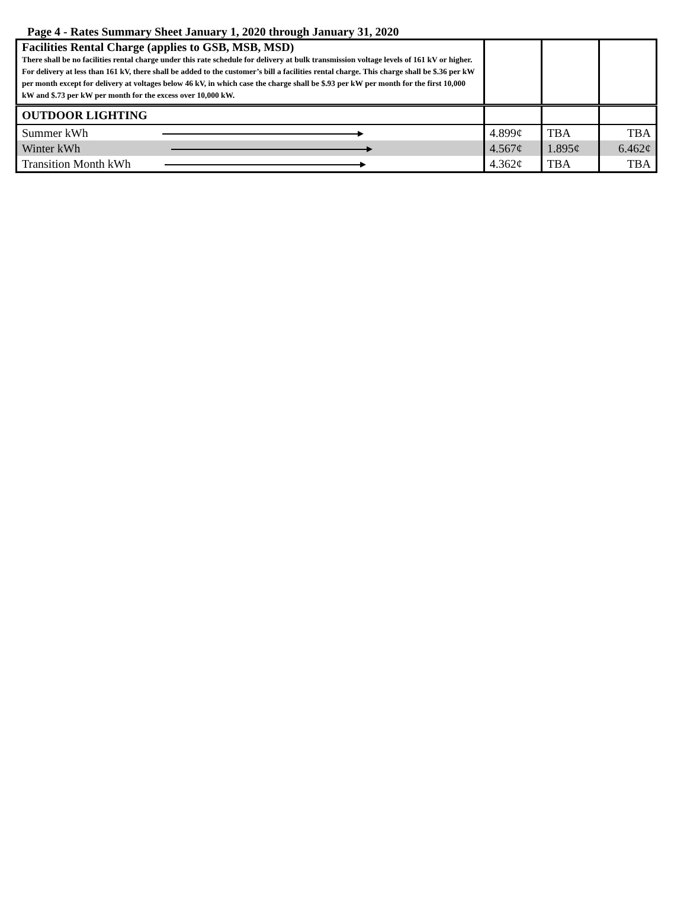Page 4 - Rates Summary Sheet January 1, 2020 through January 31, 2020
| Facilities Rental Charge (applies to GSB, MSB, MSD) There shall be no facilities rental charge under this rate schedule for delivery at bulk transmission voltage levels of 161 kV or higher. For delivery at less than 161 kV, there shall be added to the customer’s bill a facilities rental charge. This charge shall be $.36 per kW per month except for delivery at voltages below 46 kV, in which case the charge shall be $.93 per kW per month for the first 10,000 kW and $.73 per kW per month for the excess over 10,000 kW. | | | |
| OUTDOOR LIGHTING | | | |
| Summer kWh ▸ | 4.899¢ | TBA | TBA |
| Winter kWh ▸ | 4.567¢ | 1.895¢ | 6.462¢ |
| Transition Month kWh ▸ | 4.362¢ | TBA | TBA |